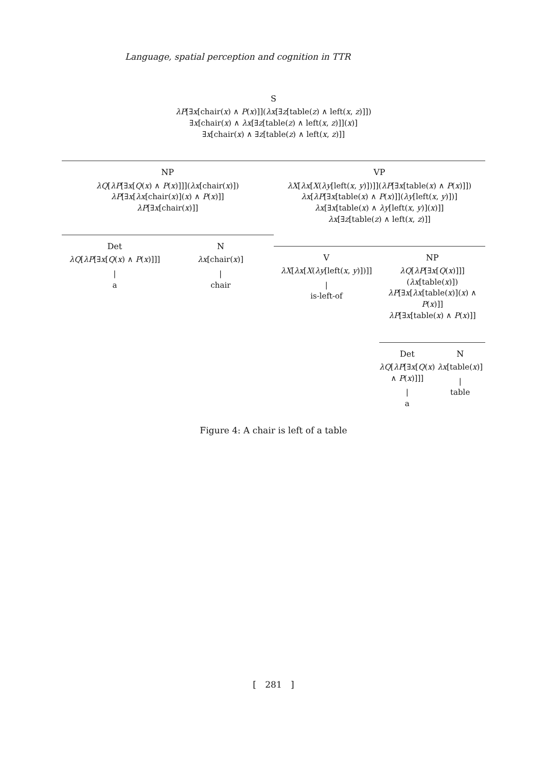Language, spatial perception and cognition in TTR
S
λP[∃x[chair(x) ∧ P(x)]](λx[∃z[table(z) ∧ left(x, z)]])
∃x[chair(x) ∧ λx[∃z[table(z) ∧ left(x, z)]](x)]
∃x[chair(x) ∧ ∃z[table(z) ∧ left(x, z)]]
NP
λQ[λP[∃x[Q(x) ∧ P(x)]]](λx[chair(x)])
λP[∃x[λx[chair(x)](x) ∧ P(x)]]
λP[∃x[chair(x)]]
Det
λQ[λP[∃x[Q(x) ∧ P(x)]]]
|
a
N
λx[chair(x)]
|
chair
VP
λX[λx[X(λy[left(x, y)])]](λP[∃x[table(x) ∧ P(x)]])
λx[λP[∃x[table(x) ∧ P(x)]](λy[left(x, y)])]
λx[∃x[table(x) ∧ λy[left(x, y)](x)]]
λx[∃z[table(z) ∧ left(x, z)]]
V
λX[λx[X(λy[left(x, y)])]]
|
is-left-of
NP
λQ[λP[∃x[Q(x)]]](λx[table(x)])
λP[∃x[λx[table(x)](x) ∧ P(x)]]
λP[∃x[table(x) ∧ P(x)]]
Det
λQ[λP[∃x[Q(x) ∧ P(x)]]]
|
a
N
λx[table(x)]
|
table
Figure 4: A chair is left of a table
[ 281 ]